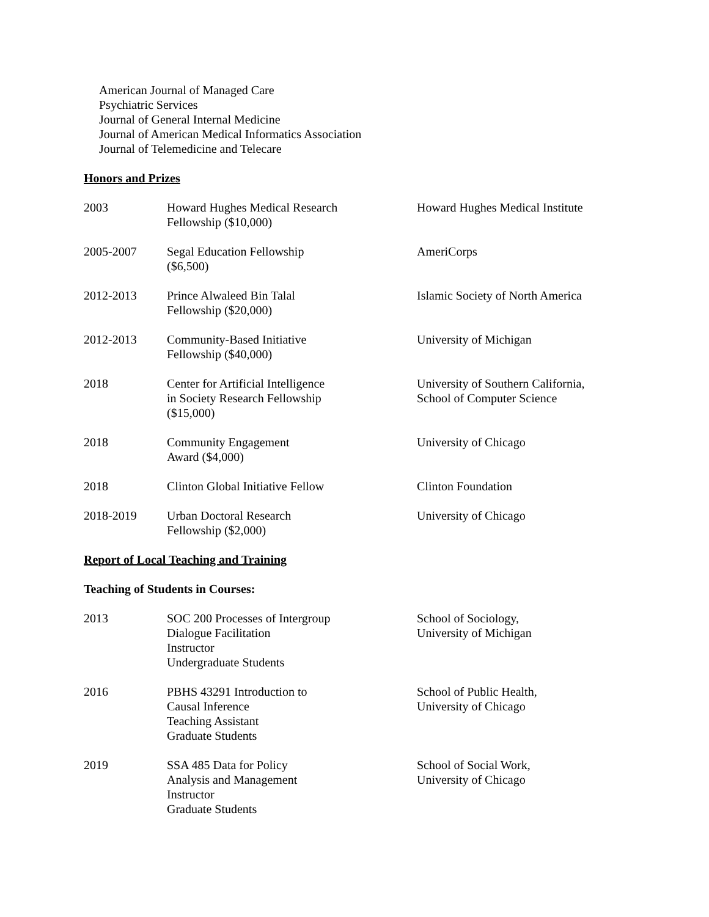American Journal of Managed Care
Psychiatric Services
Journal of General Internal Medicine
Journal of American Medical Informatics Association
Journal of Telemedicine and Telecare
Honors and Prizes
| 2003 | Howard Hughes Medical Research Fellowship ($10,000) | Howard Hughes Medical Institute |
| 2005-2007 | Segal Education Fellowship ($6,500) | AmeriCorps |
| 2012-2013 | Prince Alwaleed Bin Talal Fellowship ($20,000) | Islamic Society of North America |
| 2012-2013 | Community-Based Initiative Fellowship ($40,000) | University of Michigan |
| 2018 | Center for Artificial Intelligence in Society Research Fellowship ($15,000) | University of Southern California, School of Computer Science |
| 2018 | Community Engagement Award ($4,000) | University of Chicago |
| 2018 | Clinton Global Initiative Fellow | Clinton Foundation |
| 2018-2019 | Urban Doctoral Research Fellowship ($2,000) | University of Chicago |
Report of Local Teaching and Training
Teaching of Students in Courses:
| 2013 | SOC 200 Processes of Intergroup Dialogue Facilitation Instructor Undergraduate Students | School of Sociology, University of Michigan |
| 2016 | PBHS 43291 Introduction to Causal Inference Teaching Assistant Graduate Students | School of Public Health, University of Chicago |
| 2019 | SSA 485 Data for Policy Analysis and Management Instructor Graduate Students | School of Social Work, University of Chicago |